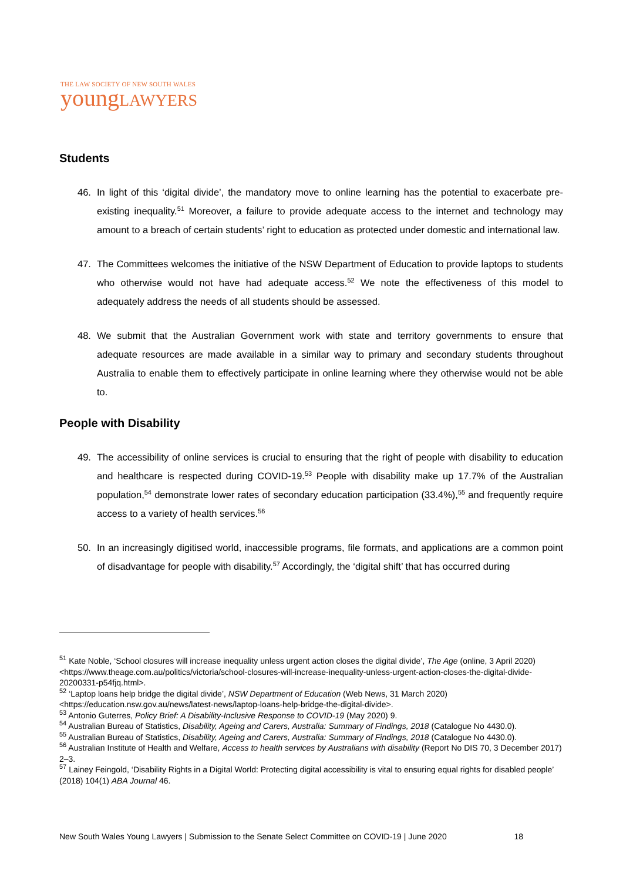THE LAW SOCIETY OF NEW SOUTH WALES
youngLAWYERS
Students
46. In light of this ‘digital divide’, the mandatory move to online learning has the potential to exacerbate pre-existing inequality.<sup>51</sup> Moreover, a failure to provide adequate access to the internet and technology may amount to a breach of certain students’ right to education as protected under domestic and international law.
47. The Committees welcomes the initiative of the NSW Department of Education to provide laptops to students who otherwise would not have had adequate access.<sup>52</sup> We note the effectiveness of this model to adequately address the needs of all students should be assessed.
48. We submit that the Australian Government work with state and territory governments to ensure that adequate resources are made available in a similar way to primary and secondary students throughout Australia to enable them to effectively participate in online learning where they otherwise would not be able to.
People with Disability
49. The accessibility of online services is crucial to ensuring that the right of people with disability to education and healthcare is respected during COVID-19.<sup>53</sup> People with disability make up 17.7% of the Australian population,<sup>54</sup> demonstrate lower rates of secondary education participation (33.4%),<sup>55</sup> and frequently require access to a variety of health services.<sup>56</sup>
50. In an increasingly digitised world, inaccessible programs, file formats, and applications are a common point of disadvantage for people with disability.<sup>57</sup> Accordingly, the ‘digital shift’ that has occurred during
<sup>51</sup> Kate Noble, ‘School closures will increase inequality unless urgent action closes the digital divide’, The Age (online, 3 April 2020) <https://www.theage.com.au/politics/victoria/school-closures-will-increase-inequality-unless-urgent-action-closes-the-digital-divide-20200331-p54fjq.html>.
<sup>52</sup> ‘Laptop loans help bridge the digital divide’, NSW Department of Education (Web News, 31 March 2020) <https://education.nsw.gov.au/news/latest-news/laptop-loans-help-bridge-the-digital-divide>.
<sup>53</sup> Antonio Guterres, Policy Brief: A Disability-Inclusive Response to COVID-19 (May 2020) 9.
<sup>54</sup> Australian Bureau of Statistics, Disability, Ageing and Carers, Australia: Summary of Findings, 2018 (Catalogue No 4430.0).
<sup>55</sup> Australian Bureau of Statistics, Disability, Ageing and Carers, Australia: Summary of Findings, 2018 (Catalogue No 4430.0).
<sup>56</sup> Australian Institute of Health and Welfare, Access to health services by Australians with disability (Report No DIS 70, 3 December 2017) 2–3.
<sup>57</sup> Lainey Feingold, ‘Disability Rights in a Digital World: Protecting digital accessibility is vital to ensuring equal rights for disabled people’ (2018) 104(1) ABA Journal 46.
New South Wales Young Lawyers | Submission to the Senate Select Committee on COVID-19 | June 2020 18